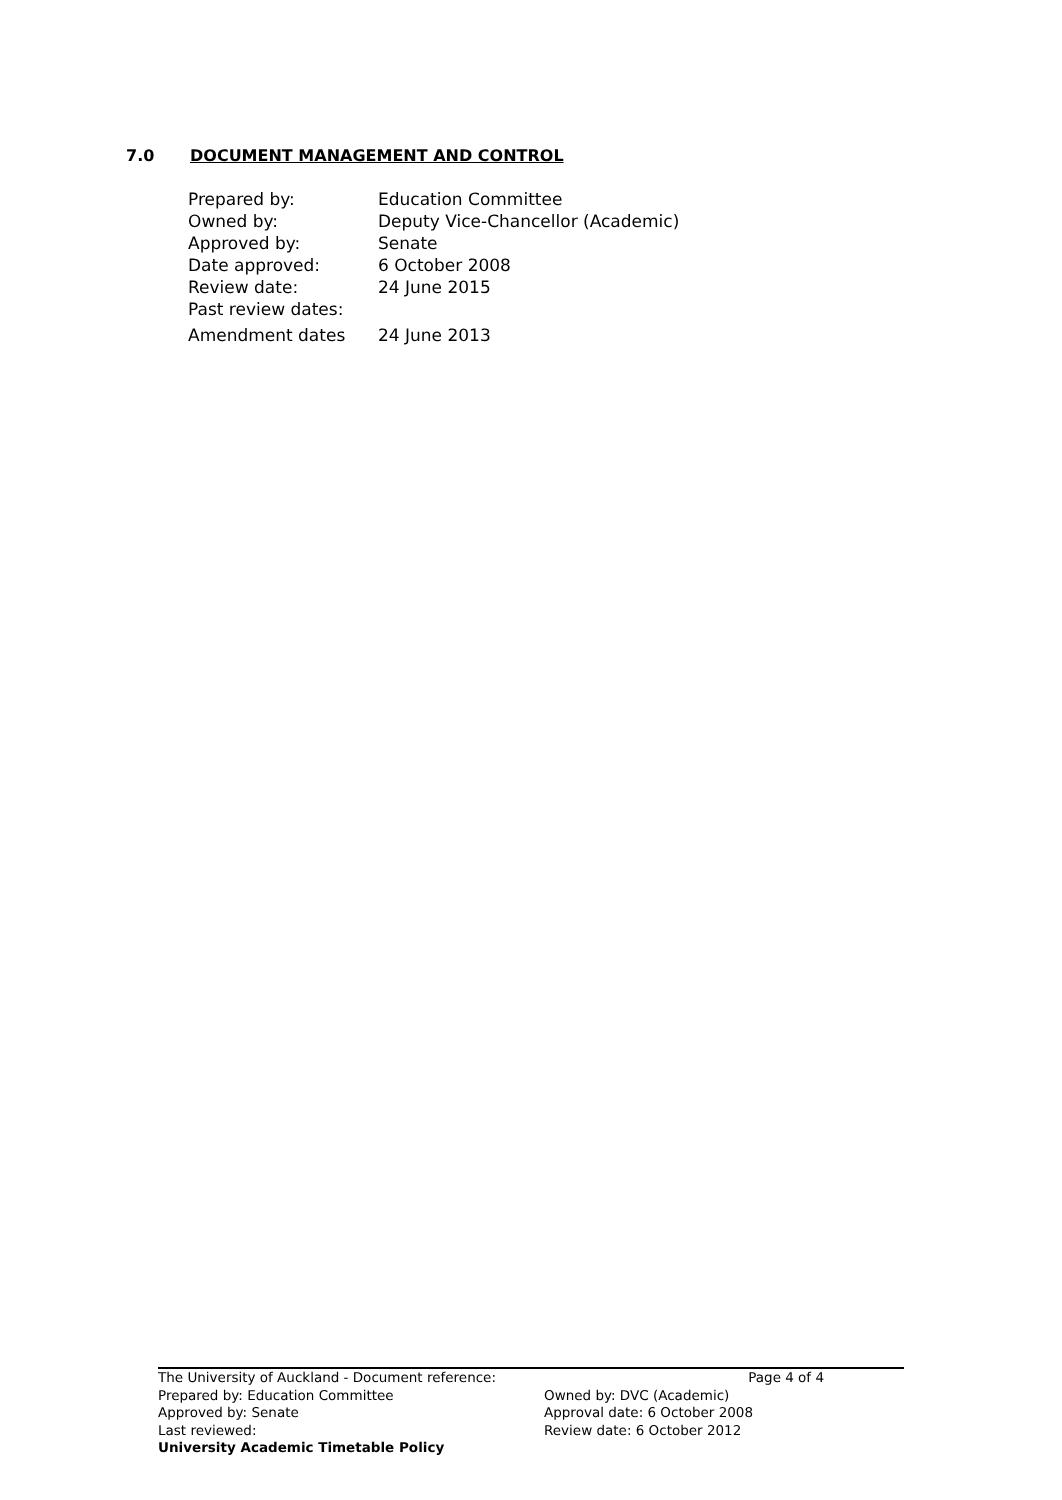7.0 DOCUMENT MANAGEMENT AND CONTROL
| Prepared by: | Education Committee |
| Owned by: | Deputy Vice-Chancellor (Academic) |
| Approved by: | Senate |
| Date approved: | 6 October 2008 |
| Review date: | 24 June 2015 |
| Past review dates: | |
| Amendment dates | 24 June 2013 |
The University of Auckland - Document reference:
Page 4 of 4
Prepared by: Education Committee Owned by: DVC (Academic)
Approved by: Senate Approval date: 6 October 2008
Last reviewed: Review date: 6 October 2012
University Academic Timetable Policy